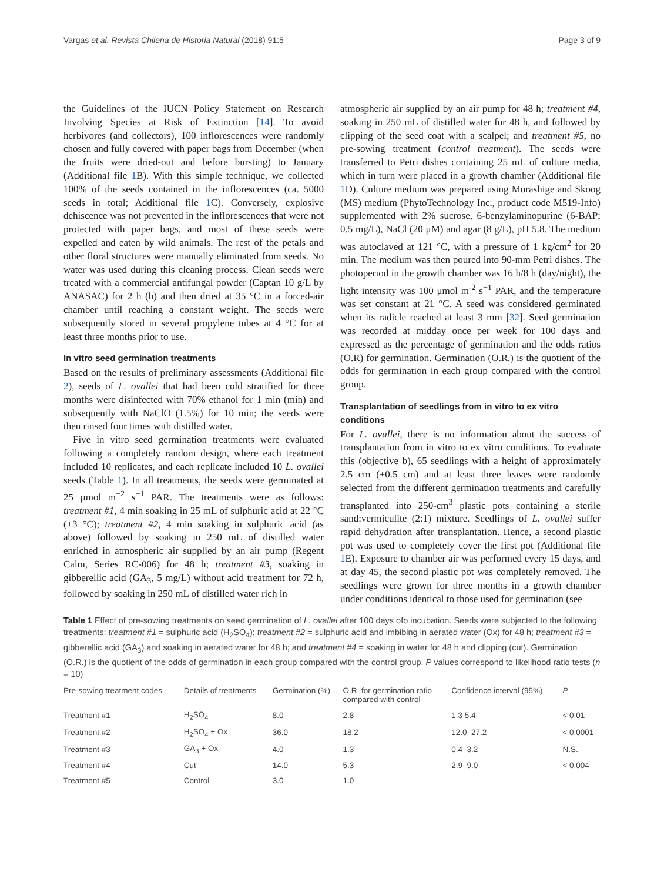Vargas et al. Revista Chilena de Historia Natural (2018) 91:5 Page 3 of 9
the Guidelines of the IUCN Policy Statement on Research Involving Species at Risk of Extinction [14]. To avoid herbivores (and collectors), 100 inflorescences were randomly chosen and fully covered with paper bags from December (when the fruits were dried-out and before bursting) to January (Additional file 1 B). With this simple technique, we collected 100% of the seeds contained in the inflorescences (ca. 5000 seeds in total; Additional file 1 C). Conversely, explosive dehiscence was not prevented in the inflorescences that were not protected with paper bags, and most of these seeds were expelled and eaten by wild animals. The rest of the petals and other floral structures were manually eliminated from seeds. No water was used during this cleaning process. Clean seeds were treated with a commercial antifungal powder (Captan 10 g/L by ANASAC) for 2 h (h) and then dried at 35 °C in a forced-air chamber until reaching a constant weight. The seeds were subsequently stored in several propylene tubes at 4 °C for at least three months prior to use.
In vitro seed germination treatments
Based on the results of preliminary assessments (Additional file 2), seeds of L. ovallei that had been cold stratified for three months were disinfected with 70% ethanol for 1 min (min) and subsequently with NaClO (1.5%) for 10 min; the seeds were then rinsed four times with distilled water.
Five in vitro seed germination treatments were evaluated following a completely random design, where each treatment included 10 replicates, and each replicate included 10 L. ovallei seeds (Table 1). In all treatments, the seeds were germinated at 25 μmol m<sup>−2</sup> s<sup>−1</sup> PAR. The treatments were as follows: treatment #1, 4 min soaking in 25 mL of sulphuric acid at 22 °C (±3 °C); treatment #2, 4 min soaking in sulphuric acid (as above) followed by soaking in 250 mL of distilled water enriched in atmospheric air supplied by an air pump (Regent Calm, Series RC-006) for 48 h; treatment #3, soaking in gibberellic acid (GA<sub>3</sub>, 5 mg/L) without acid treatment for 72 h, followed by soaking in 250 mL of distilled water rich in
atmospheric air supplied by an air pump for 48 h; treatment #4, soaking in 250 mL of distilled water for 48 h, and followed by clipping of the seed coat with a scalpel; and treatment #5, no pre-sowing treatment (control treatment). The seeds were transferred to Petri dishes containing 25 mL of culture media, which in turn were placed in a growth chamber (Additional file 1 D). Culture medium was prepared using Murashige and Skoog (MS) medium (PhytoTechnology Inc., product code M519-Info) supplemented with 2% sucrose, 6-benzylaminopurine (6-BAP; 0.5 mg/L), NaCl (20 μM) and agar (8 g/L), pH 5.8. The medium was autoclaved at 121 °C, with a pressure of 1 kg/cm<sup>2</sup> for 20 min. The medium was then poured into 90-mm Petri dishes. The photoperiod in the growth chamber was 16 h/8 h (day/night), the light intensity was 100 μmol m<sup>-2</sup> s<sup>−1</sup> PAR, and the temperature was set constant at 21 °C. A seed was considered germinated when its radicle reached at least 3 mm [32]. Seed germination was recorded at midday once per week for 100 days and expressed as the percentage of germination and the odds ratios (O.R) for germination. Germination (O.R.) is the quotient of the odds for germination in each group compared with the control group.
Transplantation of seedlings from in vitro to ex vitro conditions
For L. ovallei, there is no information about the success of transplantation from in vitro to ex vitro conditions. To evaluate this (objective b), 65 seedlings with a height of approximately 2.5 cm (±0.5 cm) and at least three leaves were randomly selected from the different germination treatments and carefully transplanted into 250-cm<sup>3</sup> plastic pots containing a sterile sand:vermiculite (2:1) mixture. Seedlings of L. ovallei suffer rapid dehydration after transplantation. Hence, a second plastic pot was used to completely cover the first pot (Additional file 1 E). Exposure to chamber air was performed every 15 days, and at day 45, the second plastic pot was completely removed. The seedlings were grown for three months in a growth chamber under conditions identical to those used for germination (see
Table 1 Effect of pre-sowing treatments on seed germination of L. ovallei after 100 days ofo incubation. Seeds were subjected to the following treatments: treatment #1 = sulphuric acid (H<sub>2</sub>SO<sub>4</sub>); treatment #2 = sulphuric acid and imbibing in aerated water (Ox) for 48 h; treatment #3 = gibberellic acid (GA<sub>3</sub>) and soaking in aerated water for 48 h; and treatment #4 = soaking in water for 48 h and clipping (cut). Germination (O.R.) is the quotient of the odds of germination in each group compared with the control group. P values correspond to likelihood ratio tests (n = 10)
| Pre-sowing treatment codes | Details of treatments | Germination (%) | O.R. for germination ratio compared with control | Confidence interval (95%) | P |
| --- | --- | --- | --- | --- | --- |
| Treatment #1 | H<sub>2</sub>SO<sub>4</sub> | 8.0 | 2.8 | 1.3 5.4 | < 0.01 |
| Treatment #2 | H<sub>2</sub>SO<sub>4</sub> + Ox | 36.0 | 18.2 | 12.0–27.2 | < 0.0001 |
| Treatment #3 | GA<sub>3</sub> + Ox | 4.0 | 1.3 | 0.4–3.2 | N.S. |
| Treatment #4 | Cut | 14.0 | 5.3 | 2.9–9.0 | < 0.004 |
| Treatment #5 | Control | 3.0 | 1.0 | – | – |